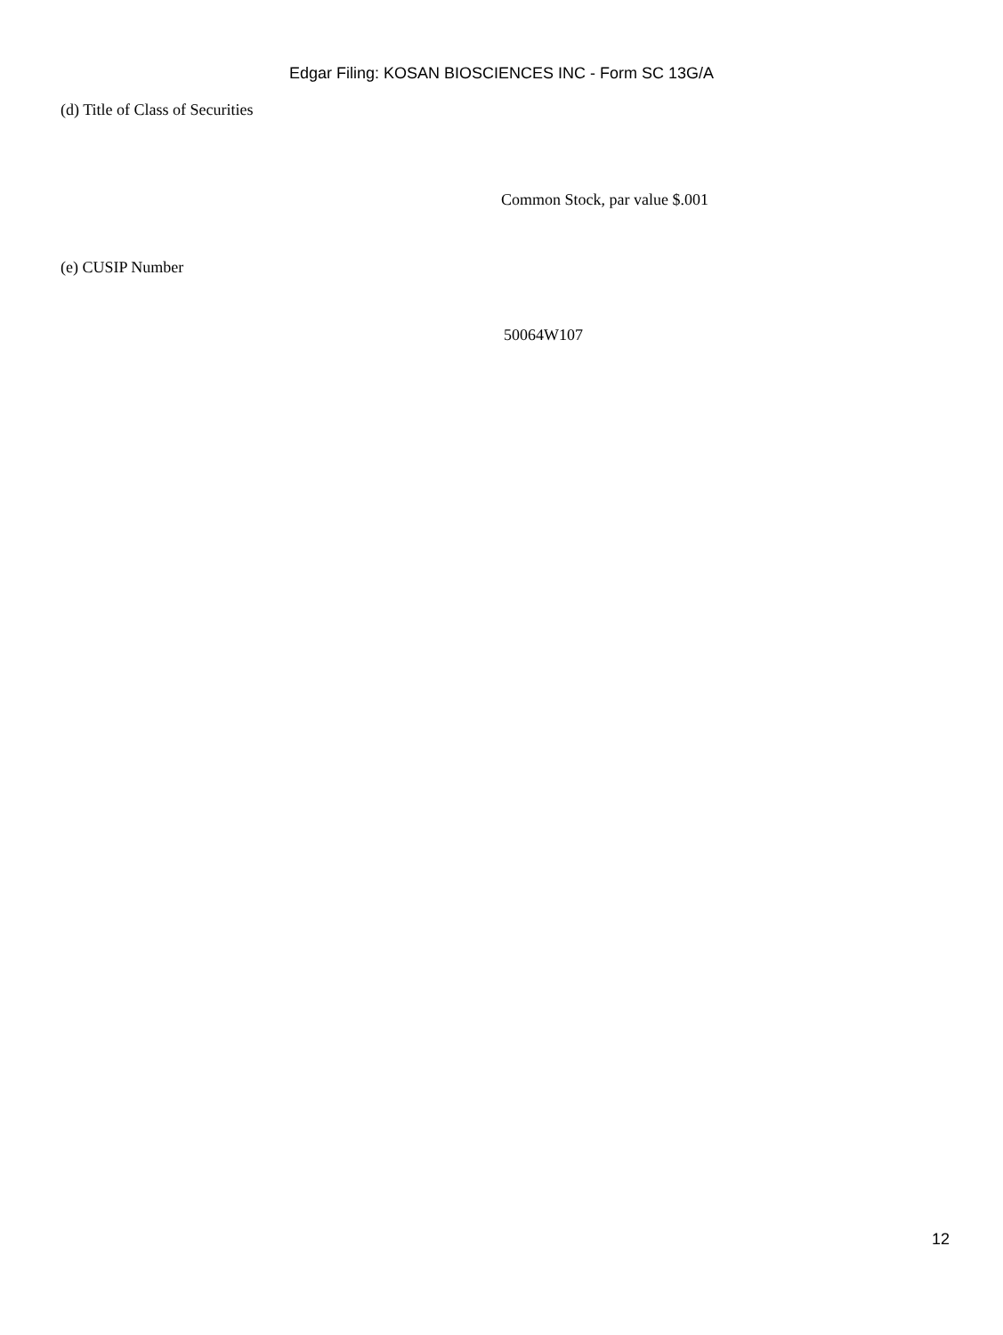Edgar Filing: KOSAN BIOSCIENCES INC - Form SC 13G/A
(d) Title of Class of Securities
Common Stock, par value $.001
(e) CUSIP Number
50064W107
12